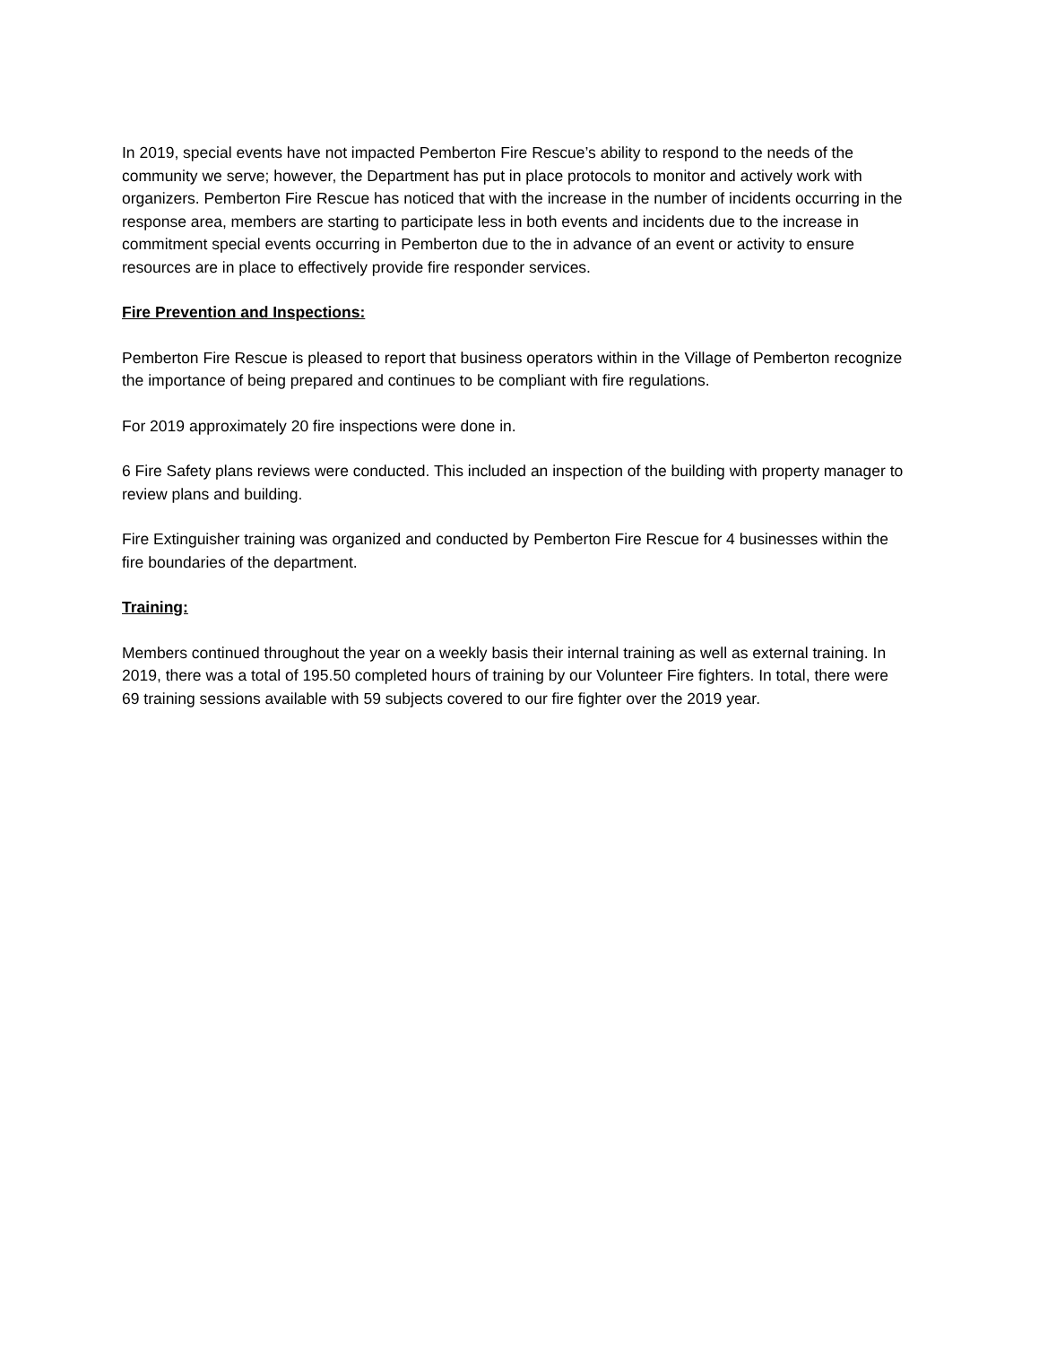In 2019, special events have not impacted Pemberton Fire Rescue’s ability to respond to the needs of the community we serve; however, the Department has put in place protocols to monitor and actively work with organizers. Pemberton Fire Rescue has noticed that with the increase in the number of incidents occurring in the response area, members are starting to participate less in both events and incidents due to the increase in commitment special events occurring in Pemberton due to the in advance of an event or activity to ensure resources are in place to effectively provide fire responder services.
Fire Prevention and Inspections:
Pemberton Fire Rescue is pleased to report that business operators within in the Village of Pemberton recognize the importance of being prepared and continues to be compliant with fire regulations.
For 2019 approximately 20 fire inspections were done in.
6 Fire Safety plans reviews were conducted. This included an inspection of the building with property manager to review plans and building.
Fire Extinguisher training was organized and conducted by Pemberton Fire Rescue for 4 businesses within the fire boundaries of the department.
Training:
Members continued throughout the year on a weekly basis their internal training as well as external training. In 2019, there was a total of 195.50 completed hours of training by our Volunteer Fire fighters. In total, there were 69 training sessions available with 59 subjects covered to our fire fighter over the 2019 year.